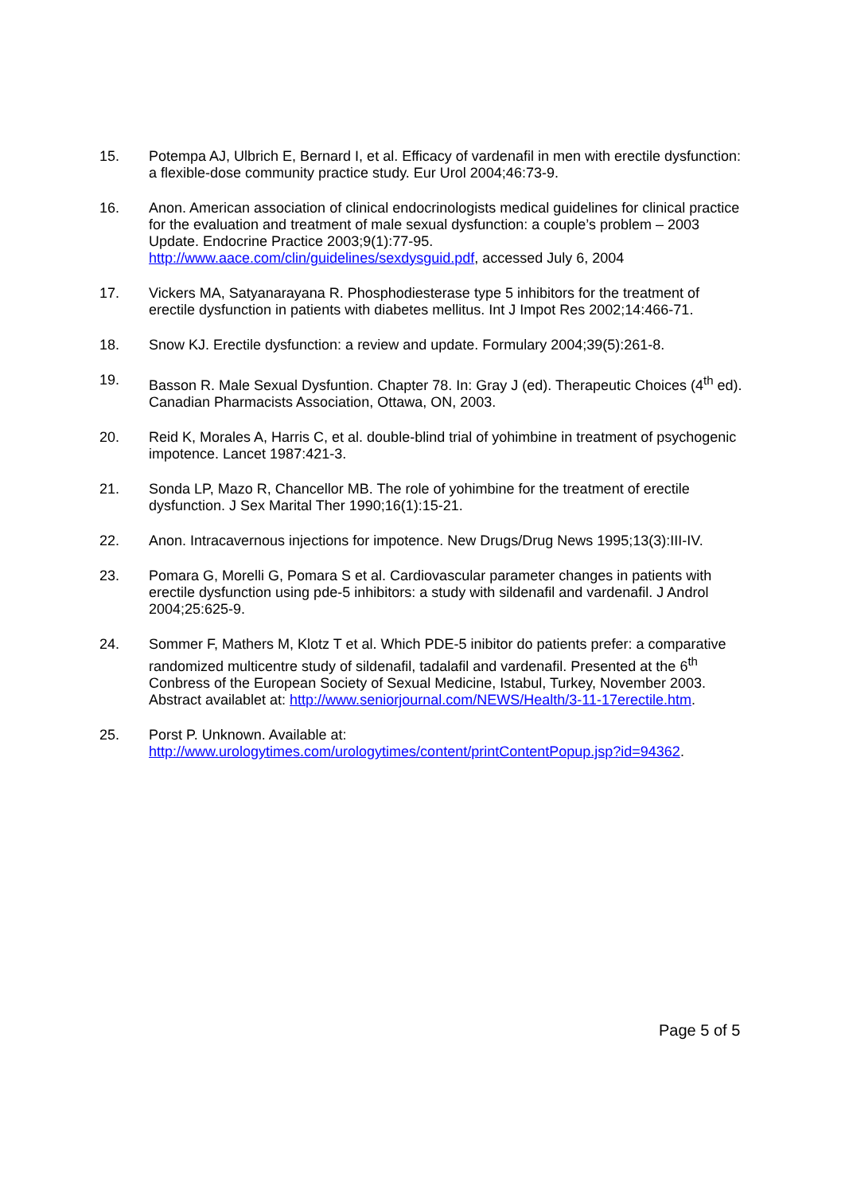15. Potempa AJ, Ulbrich E, Bernard I, et al. Efficacy of vardenafil in men with erectile dysfunction: a flexible-dose community practice study. Eur Urol 2004;46:73-9.
16. Anon. American association of clinical endocrinologists medical guidelines for clinical practice for the evaluation and treatment of male sexual dysfunction: a couple’s problem – 2003 Update. Endocrine Practice 2003;9(1):77-95. http://www.aace.com/clin/guidelines/sexdysguid.pdf, accessed July 6, 2004
17. Vickers MA, Satyanarayana R. Phosphodiesterase type 5 inhibitors for the treatment of erectile dysfunction in patients with diabetes mellitus. Int J Impot Res 2002;14:466-71.
18. Snow KJ. Erectile dysfunction: a review and update. Formulary 2004;39(5):261-8.
19. Basson R. Male Sexual Dysfuntion. Chapter 78. In: Gray J (ed). Therapeutic Choices (4<sup>th</sup> ed). Canadian Pharmacists Association, Ottawa, ON, 2003.
20. Reid K, Morales A, Harris C, et al. double-blind trial of yohimbine in treatment of psychogenic impotence. Lancet 1987:421-3.
21. Sonda LP, Mazo R, Chancellor MB. The role of yohimbine for the treatment of erectile dysfunction. J Sex Marital Ther 1990;16(1):15-21.
22. Anon. Intracavernous injections for impotence. New Drugs/Drug News 1995;13(3):III-IV.
23. Pomara G, Morelli G, Pomara S et al. Cardiovascular parameter changes in patients with erectile dysfunction using pde-5 inhibitors: a study with sildenafil and vardenafil. J Androl 2004;25:625-9.
24. Sommer F, Mathers M, Klotz T et al. Which PDE-5 inibitor do patients prefer: a comparative randomized multicentre study of sildenafil, tadalafil and vardenafil. Presented at the 6<sup>th</sup> Conbress of the European Society of Sexual Medicine, Istabul, Turkey, November 2003. Abstract availablet at: http://www.seniorjournal.com/NEWS/Health/3-11-17erectile.htm.
25. Porst P. Unknown. Available at: http://www.urologytimes.com/urologytimes/content/printContentPopup.jsp?id=94362.
Page 5 of 5